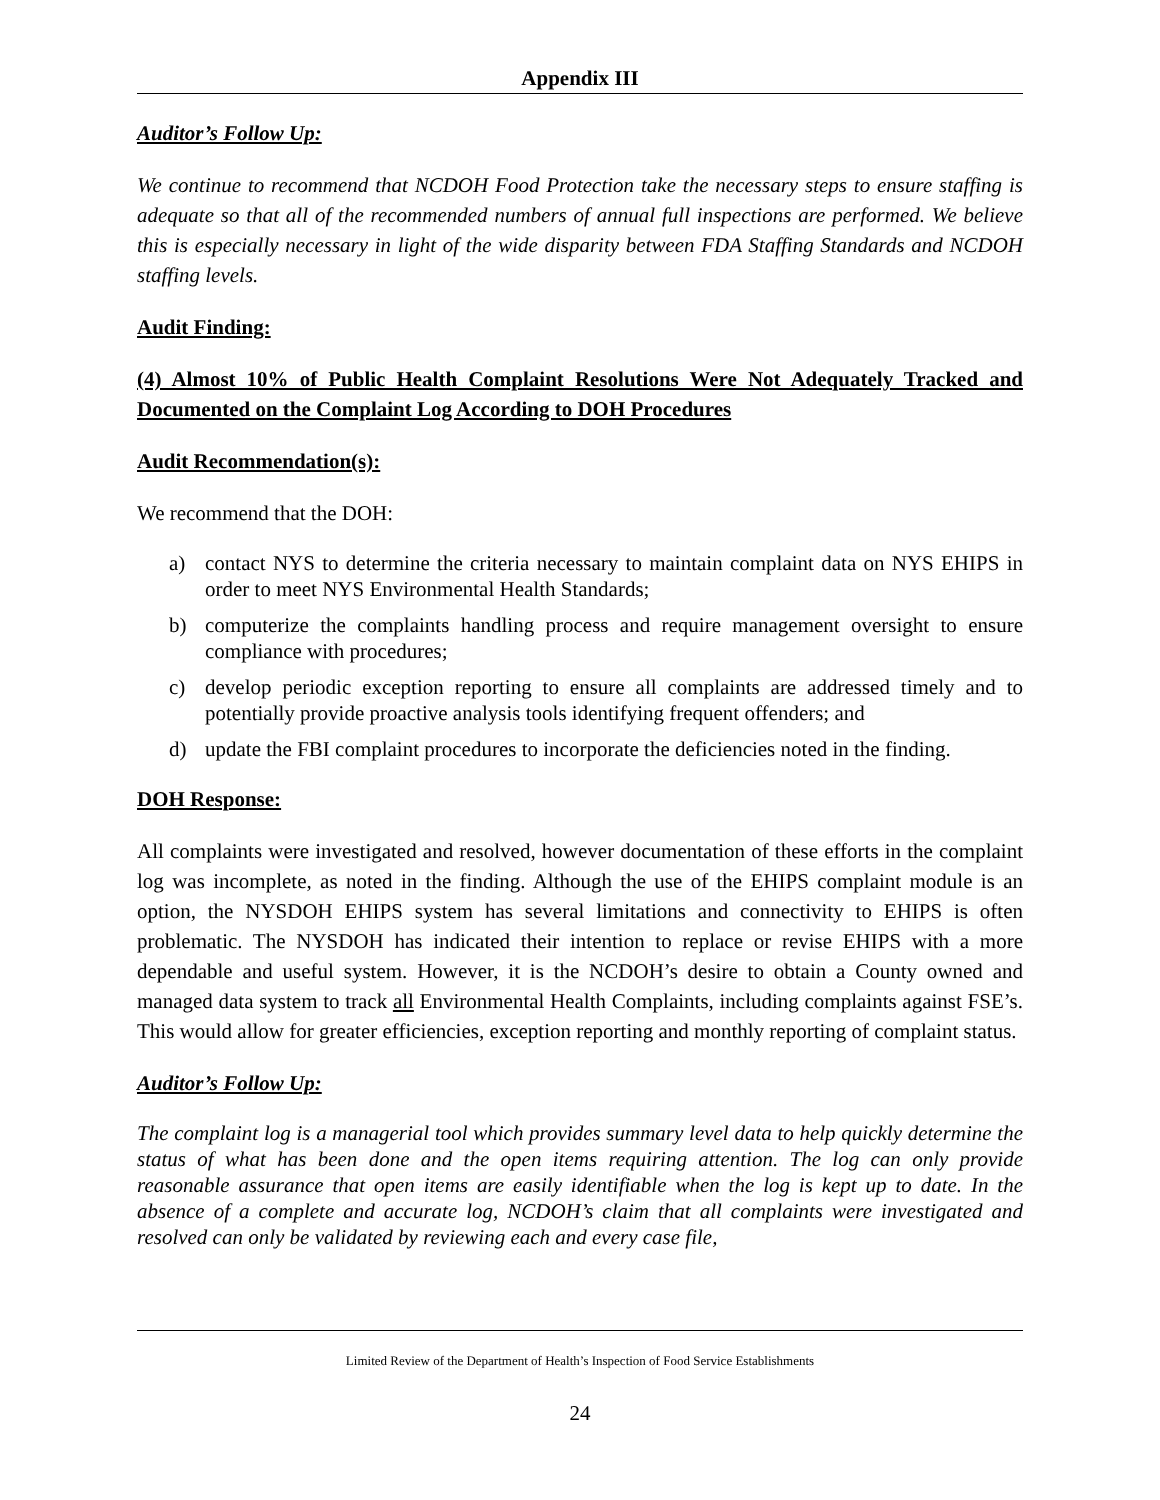Appendix III
Auditor’s Follow Up:
We continue to recommend that NCDOH Food Protection take the necessary steps to ensure staffing is adequate so that all of the recommended numbers of annual full inspections are performed. We believe this is especially necessary in light of the wide disparity between FDA Staffing Standards and NCDOH staffing levels.
Audit Finding:
(4) Almost 10% of Public Health Complaint Resolutions Were Not Adequately Tracked and Documented on the Complaint Log According to DOH Procedures
Audit Recommendation(s):
We recommend that the DOH:
a) contact NYS to determine the criteria necessary to maintain complaint data on NYS EHIPS in order to meet NYS Environmental Health Standards;
b) computerize the complaints handling process and require management oversight to ensure compliance with procedures;
c) develop periodic exception reporting to ensure all complaints are addressed timely and to potentially provide proactive analysis tools identifying frequent offenders; and
d) update the FBI complaint procedures to incorporate the deficiencies noted in the finding.
DOH Response:
All complaints were investigated and resolved, however documentation of these efforts in the complaint log was incomplete, as noted in the finding. Although the use of the EHIPS complaint module is an option, the NYSDOH EHIPS system has several limitations and connectivity to EHIPS is often problematic. The NYSDOH has indicated their intention to replace or revise EHIPS with a more dependable and useful system. However, it is the NCDOH’s desire to obtain a County owned and managed data system to track all Environmental Health Complaints, including complaints against FSE’s. This would allow for greater efficiencies, exception reporting and monthly reporting of complaint status.
Auditor’s Follow Up:
The complaint log is a managerial tool which provides summary level data to help quickly determine the status of what has been done and the open items requiring attention. The log can only provide reasonable assurance that open items are easily identifiable when the log is kept up to date. In the absence of a complete and accurate log, NCDOH’s claim that all complaints were investigated and resolved can only be validated by reviewing each and every case file,
Limited Review of the Department of Health’s Inspection of Food Service Establishments
24